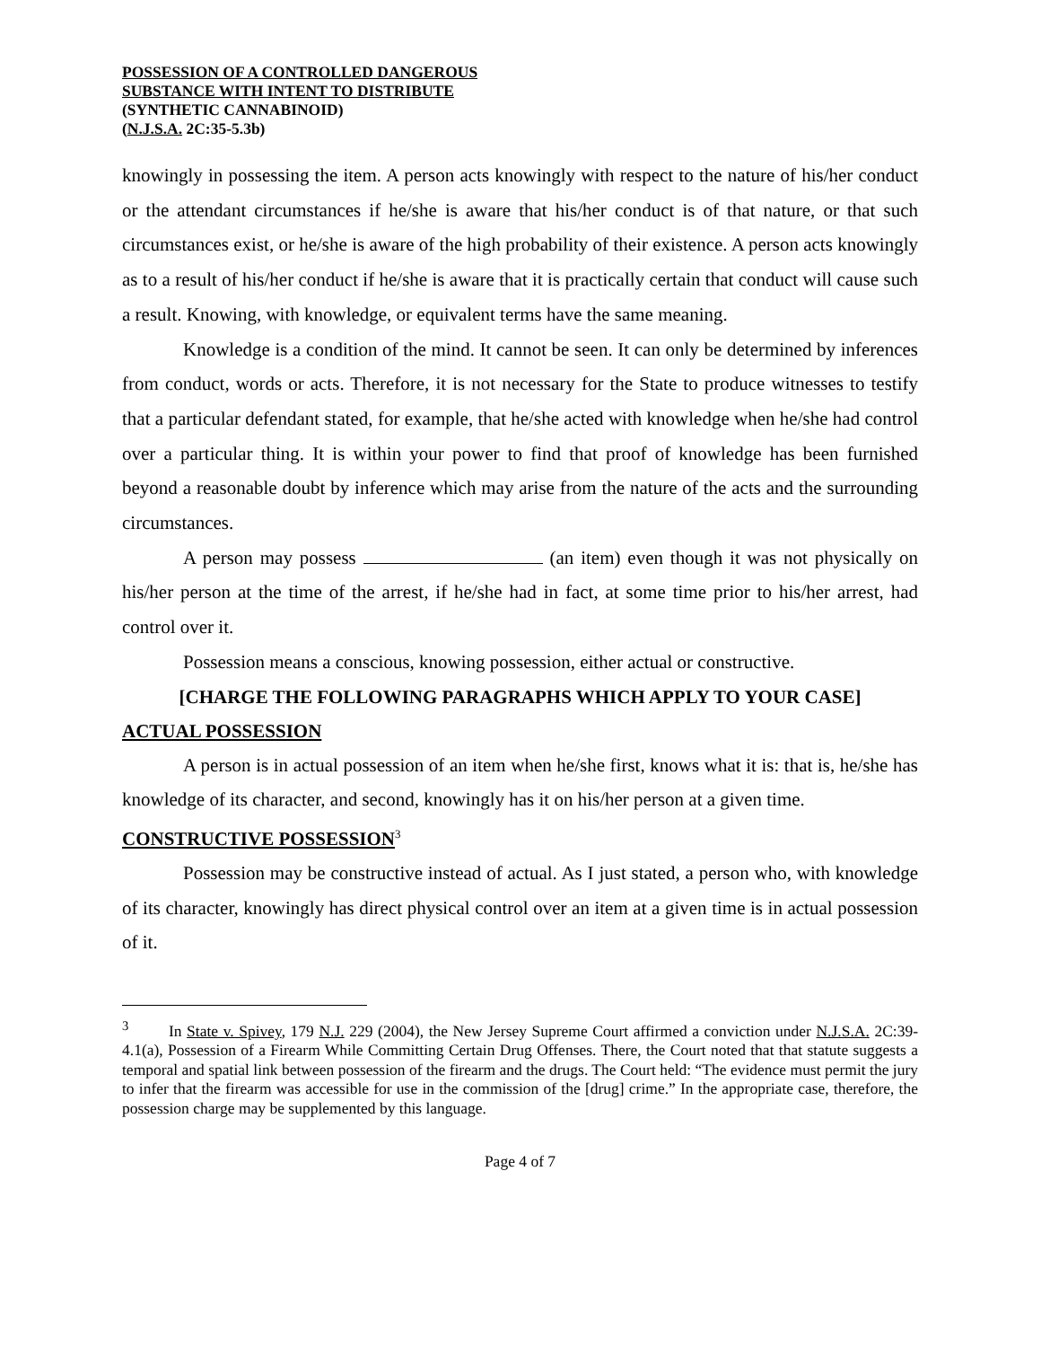POSSESSION OF A CONTROLLED DANGEROUS
SUBSTANCE WITH INTENT TO DISTRIBUTE
(SYNTHETIC CANNABINOID)
(N.J.S.A. 2C:35-5.3b)
knowingly in possessing the item. A person acts knowingly with respect to the nature of his/her conduct or the attendant circumstances if he/she is aware that his/her conduct is of that nature, or that such circumstances exist, or he/she is aware of the high probability of their existence. A person acts knowingly as to a result of his/her conduct if he/she is aware that it is practically certain that conduct will cause such a result. Knowing, with knowledge, or equivalent terms have the same meaning.
Knowledge is a condition of the mind. It cannot be seen. It can only be determined by inferences from conduct, words or acts. Therefore, it is not necessary for the State to produce witnesses to testify that a particular defendant stated, for example, that he/she acted with knowledge when he/she had control over a particular thing. It is within your power to find that proof of knowledge has been furnished beyond a reasonable doubt by inference which may arise from the nature of the acts and the surrounding circumstances.
A person may possess (an item) even though it was not physically on his/her person at the time of the arrest, if he/she had in fact, at some time prior to his/her arrest, had control over it.
Possession means a conscious, knowing possession, either actual or constructive.
[CHARGE THE FOLLOWING PARAGRAPHS WHICH APPLY TO YOUR CASE]
ACTUAL POSSESSION
A person is in actual possession of an item when he/she first, knows what it is: that is, he/she has knowledge of its character, and second, knowingly has it on his/her person at a given time.
CONSTRUCTIVE POSSESSION<sup>3</sup>
Possession may be constructive instead of actual. As I just stated, a person who, with knowledge of its character, knowingly has direct physical control over an item at a given time is in actual possession of it.
<sup>3</sup> In State v. Spivey, 179 N.J. 229 (2004), the New Jersey Supreme Court affirmed a conviction under N.J.S.A. 2C:39-4.1(a), Possession of a Firearm While Committing Certain Drug Offenses. There, the Court noted that that statute suggests a temporal and spatial link between possession of the firearm and the drugs. The Court held: “The evidence must permit the jury to infer that the firearm was accessible for use in the commission of the [drug] crime.” In the appropriate case, therefore, the possession charge may be supplemented by this language.
Page 4 of 7